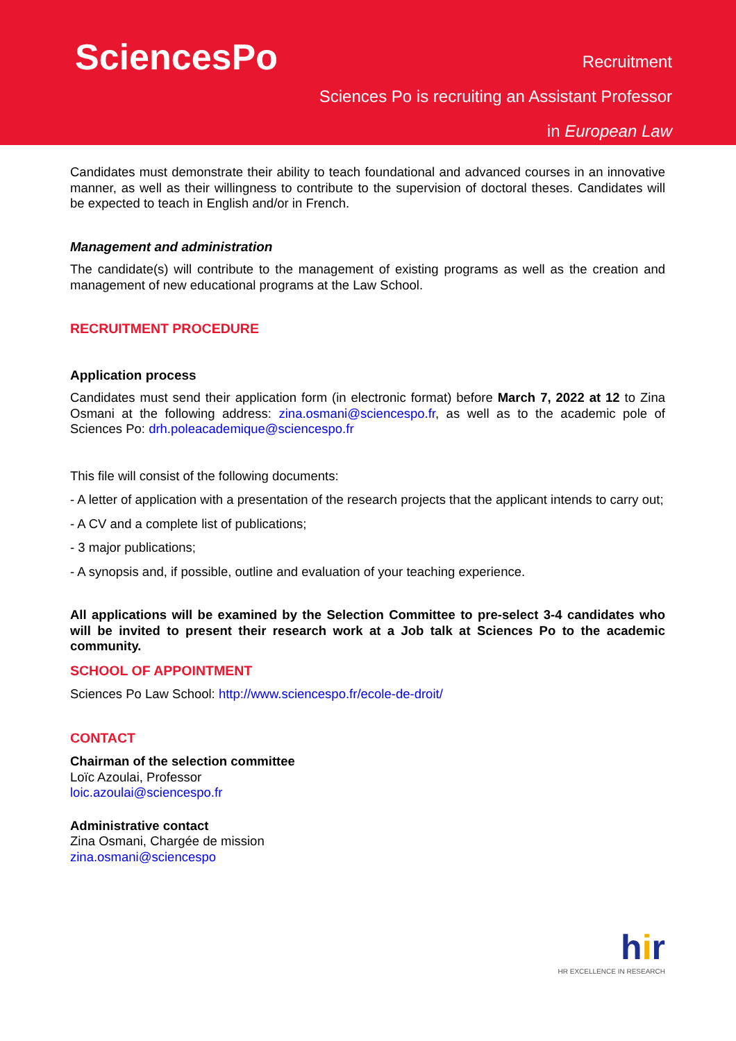SciencesPo Recruitment
Sciences Po is recruiting an Assistant Professor
in European Law
Candidates must demonstrate their ability to teach foundational and advanced courses in an innovative manner, as well as their willingness to contribute to the supervision of doctoral theses. Candidates will be expected to teach in English and/or in French.
Management and administration
The candidate(s) will contribute to the management of existing programs as well as the creation and management of new educational programs at the Law School.
RECRUITMENT PROCEDURE
Application process
Candidates must send their application form (in electronic format) before March 7, 2022 at 12 to Zina Osmani at the following address: zina.osmani@sciencespo.fr, as well as to the academic pole of Sciences Po: drh.poleacademique@sciencespo.fr
This file will consist of the following documents:
- A letter of application with a presentation of the research projects that the applicant intends to carry out;
- A CV and a complete list of publications;
- 3 major publications;
- A synopsis and, if possible, outline and evaluation of your teaching experience.
All applications will be examined by the Selection Committee to pre-select 3-4 candidates who will be invited to present their research work at a Job talk at Sciences Po to the academic community.
SCHOOL OF APPOINTMENT
Sciences Po Law School: http://www.sciencespo.fr/ecole-de-droit/
CONTACT
Chairman of the selection committee
Loïc Azoulai, Professor
loic.azoulai@sciencespo.fr
Administrative contact
Zina Osmani, Chargée de mission
zina.osmani@sciencespo
hir
HR EXCELLENCE IN RESEARCH